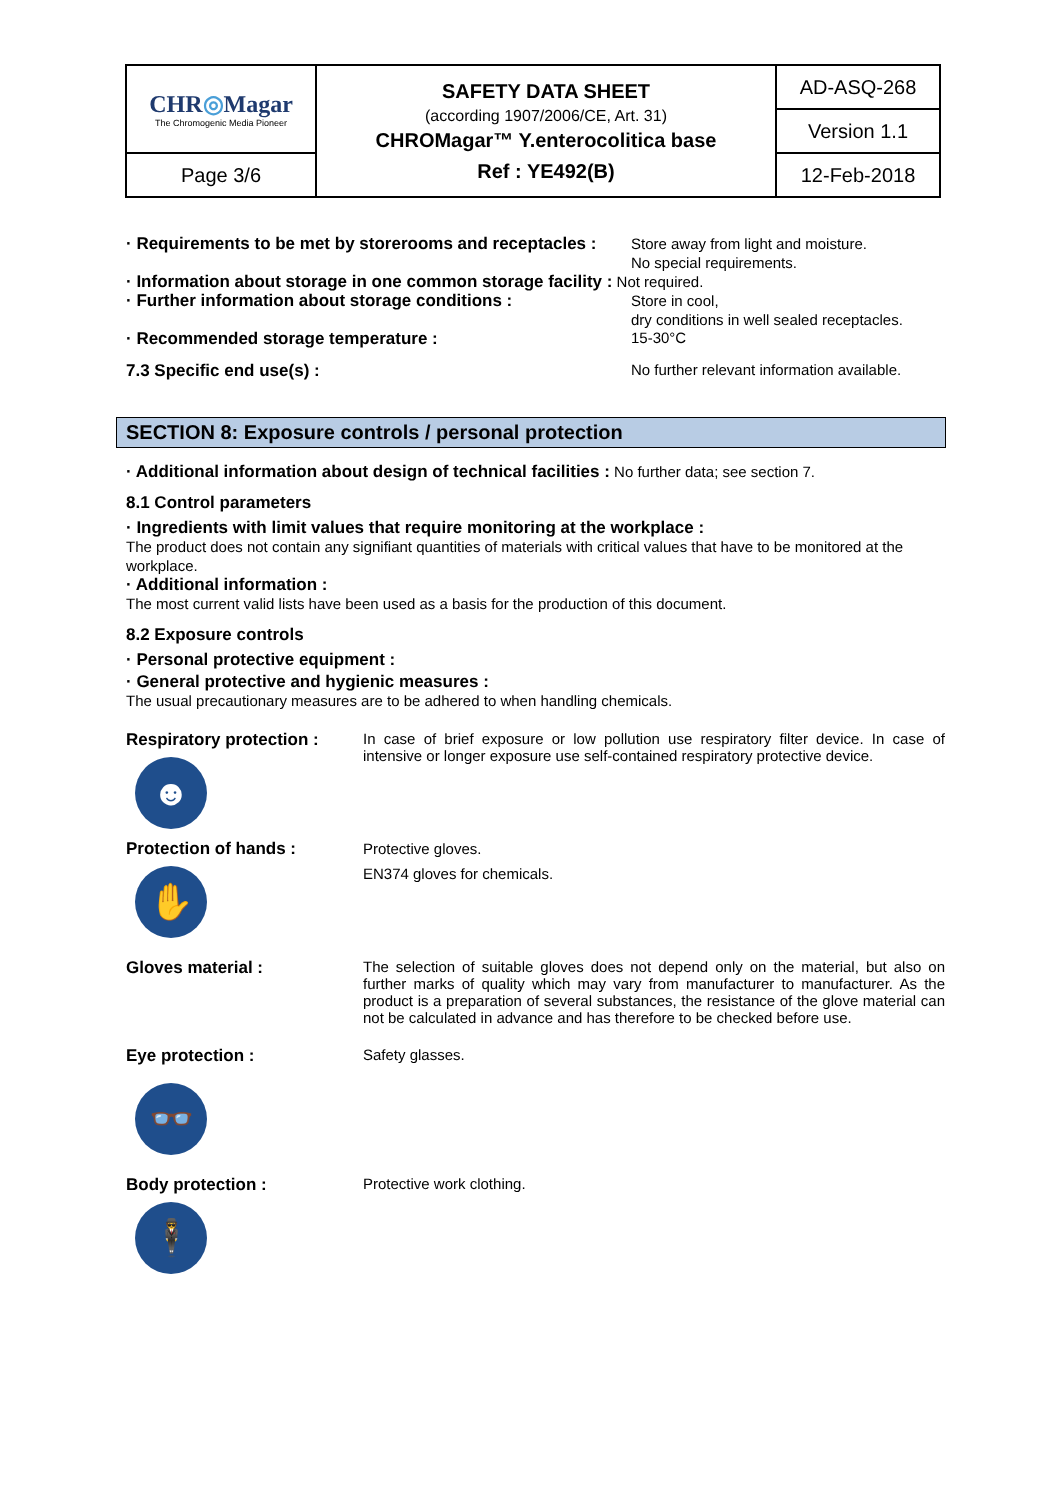| CHR ◎ Magar The Chromogenic Media Pioneer | SAFETY DATA SHEET (according 1907/2006/CE, Art. 31) CHROMagar™ Y.enterocolitica base Ref : YE492(B) | AD-ASQ-268 |
| | | Version 1.1 |
| Page 3/6 | | 12-Feb-2018 |
· Requirements to be met by storerooms and receptacles :
Store away from light and moisture.
No special requirements.
· Information about storage in one common storage facility : Not required.
· Further information about storage conditions :
Store in cool,
dry conditions in well sealed receptacles.
· Recommended storage temperature : 15-30°C
7.3 Specific end use(s) : No further relevant information available.
SECTION 8: Exposure controls / personal protection
· Additional information about design of technical facilities : No further data; see section 7.
8.1 Control parameters
· Ingredients with limit values that require monitoring at the workplace :
The product does not contain any signifiant quantities of materials with critical values that have to be monitored at the workplace.
· Additional information :
The most current valid lists have been used as a basis for the production of this document.
8.2 Exposure controls
· Personal protective equipment :
· General protective and hygienic measures :
The usual precautionary measures are to be adhered to when handling chemicals.
Respiratory protection :
☻
In case of brief exposure or low pollution use respiratory filter device. In case of intensive or longer exposure use self-contained respiratory protective device.
Protection of hands :
✋
Protective gloves.
EN374 gloves for chemicals.
Gloves material :
The selection of suitable gloves does not depend only on the material, but also on further marks of quality which may vary from manufacturer to manufacturer. As the product is a preparation of several substances, the resistance of the glove material can not be calculated in advance and has therefore to be checked before use.
Eye protection :
👓
Safety glasses.
Body protection :
🕴
Protective work clothing.